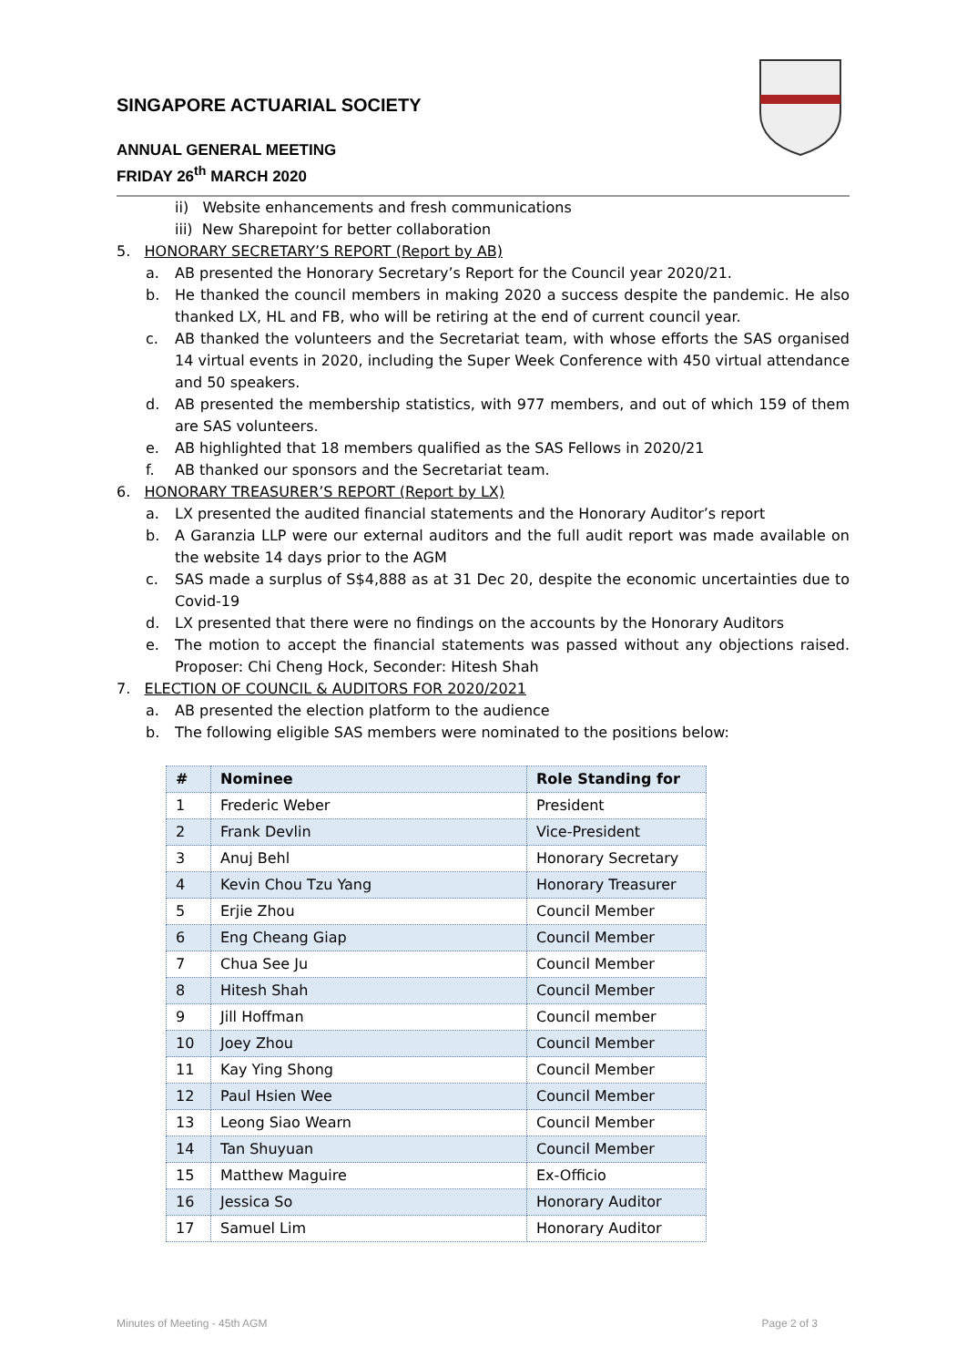SINGAPORE ACTUARIAL SOCIETY
ANNUAL GENERAL MEETING
FRIDAY 26<sup>th</sup> MARCH 2020
ii) Website enhancements and fresh communications
iii) New Sharepoint for better collaboration
5. HONORARY SECRETARY’S REPORT (Report by AB)
a. AB presented the Honorary Secretary’s Report for the Council year 2020/21.
b. He thanked the council members in making 2020 a success despite the pandemic. He also thanked LX, HL and FB, who will be retiring at the end of current council year.
c. AB thanked the volunteers and the Secretariat team, with whose efforts the SAS organised 14 virtual events in 2020, including the Super Week Conference with 450 virtual attendance and 50 speakers.
d. AB presented the membership statistics, with 977 members, and out of which 159 of them are SAS volunteers.
e. AB highlighted that 18 members qualified as the SAS Fellows in 2020/21
f. AB thanked our sponsors and the Secretariat team.
6. HONORARY TREASURER’S REPORT (Report by LX)
a. LX presented the audited financial statements and the Honorary Auditor’s report
b. A Garanzia LLP were our external auditors and the full audit report was made available on the website 14 days prior to the AGM
c. SAS made a surplus of S$4,888 as at 31 Dec 20, despite the economic uncertainties due to Covid-19
d. LX presented that there were no findings on the accounts by the Honorary Auditors
e. The motion to accept the financial statements was passed without any objections raised. Proposer: Chi Cheng Hock, Seconder: Hitesh Shah
7. ELECTION OF COUNCIL & AUDITORS FOR 2020/2021
a. AB presented the election platform to the audience
b. The following eligible SAS members were nominated to the positions below:
| # | Nominee | Role Standing for |
| --- | --- | --- |
| 1 | Frederic Weber | President |
| 2 | Frank Devlin | Vice-President |
| 3 | Anuj Behl | Honorary Secretary |
| 4 | Kevin Chou Tzu Yang | Honorary Treasurer |
| 5 | Erjie Zhou | Council Member |
| 6 | Eng Cheang Giap | Council Member |
| 7 | Chua See Ju | Council Member |
| 8 | Hitesh Shah | Council Member |
| 9 | Jill Hoffman | Council member |
| 10 | Joey Zhou | Council Member |
| 11 | Kay Ying Shong | Council Member |
| 12 | Paul Hsien Wee | Council Member |
| 13 | Leong Siao Wearn | Council Member |
| 14 | Tan Shuyuan | Council Member |
| 15 | Matthew Maguire | Ex-Officio |
| 16 | Jessica So | Honorary Auditor |
| 17 | Samuel Lim | Honorary Auditor |
Minutes of Meeting - 45th AGM Page 2 of 3